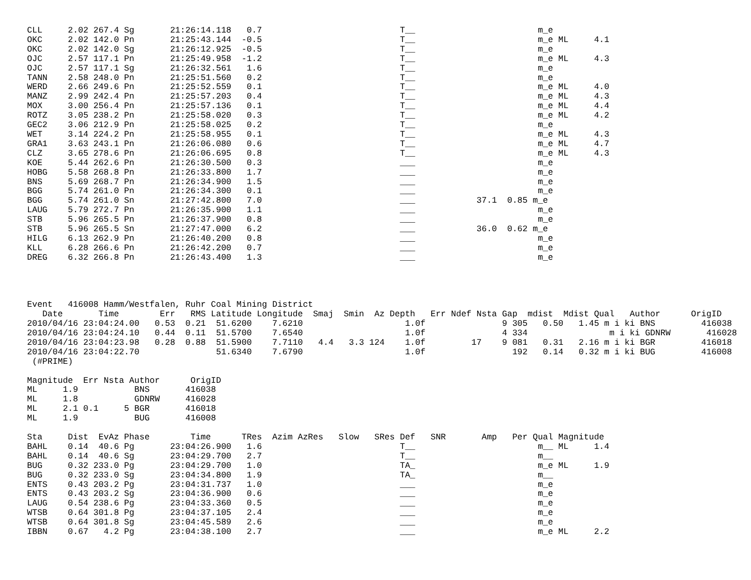CLL     2.02 267.4 Sg       21:26:14.118   0.7                           T__                        m_e
OKC     2.02 142.0 Pn       21:25:43.144  -0.5                           T__                        m_e ML     4.1
OKC     2.02 142.0 Sg       21:26:12.925  -0.5                           T__                        m_e
OJC     2.57 117.1 Pn       21:25:49.958  -1.2                           T__                        m_e ML     4.3
OJC     2.57 117.1 Sg       21:26:32.561   1.6                           T__                        m_e
TANN    2.58 248.0 Pn       21:25:51.560   0.2                           T__                        m_e
WERD    2.66 249.6 Pn       21:25:52.559   0.1                           T__                        m_e ML     4.0
MANZ    2.99 242.4 Pn       21:25:57.203   0.4                           T__                        m_e ML     4.3
MOX     3.00 256.4 Pn       21:25:57.136   0.1                           T__                        m_e ML     4.4
ROTZ    3.05 238.2 Pn       21:25:58.020   0.3                           T__                        m_e ML     4.2
GEC2    3.06 212.9 Pn       21:25:58.025   0.2                           T__                        m_e
WET     3.14 224.2 Pn       21:25:58.955   0.1                           T__                        m_e ML     4.3
GRA1    3.63 243.1 Pn       21:26:06.080   0.6                           T__                        m_e ML     4.7
CLZ     3.65 278.6 Pn       21:26:06.695   0.8                           T__                        m_e ML     4.3
KOE     5.44 262.6 Pn       21:26:30.500   0.3                           ___                        m_e
HOBG    5.58 268.8 Pn       21:26:33.800   1.7                           ___                        m_e
BNS     5.69 268.7 Pn       21:26:34.900   1.5                           ___                        m_e
BGG     5.74 261.0 Pn       21:26:34.300   0.1                           ___                        m_e
BGG     5.74 261.0 Sn       21:27:42.800   7.0                           ___            37.1  0.85 m_e
LAUG    5.79 272.7 Pn       21:26:35.900   1.1                           ___                        m_e
STB     5.96 265.5 Pn       21:26:37.900   0.8                           ___                        m_e
STB     5.96 265.5 Sn       21:27:47.000   6.2                           ___            36.0  0.62 m_e
HILG    6.13 262.9 Pn       21:26:40.200   0.8                           ___                        m_e
KLL     6.28 266.6 Pn       21:26:42.200   0.7                           ___                        m_e
DREG    6.32 266.8 Pn       21:26:43.400   1.3                           ___                        m_e




Event   416008 Hamm/Westfalen, Ruhr Coal Mining District
   Date       Time        Err   RMS Latitude Longitude  Smaj  Smin  Az Depth   Err Ndef Nsta Gap  mdist  Mdist Qual   Author      OrigID
2010/04/16 23:04:24.00   0.53  0.21  51.6200    7.6210                    1.0f               9 305   0.50   1.45 m i ki BNS         416038
2010/04/16 23:04:24.10   0.44  0.11  51.5700    7.6540                    1.0f               4 334                m i ki GDNRW       416028
2010/04/16 23:04:23.98   0.28  0.88  51.5900    7.7110   4.4   3.3 124    1.0f         17    9 081   0.31   2.16 m i ki BGR         416018
2010/04/16 23:04:22.70               51.6340    7.6790                    1.0f                 192   0.14   0.32 m i ki BUG         416008
 (#PRIME)

Magnitude  Err Nsta Author      OrigID
ML     1.9           BNS       416038
ML     1.8           GDNRW     416028
ML     2.1 0.1     5 BGR       416018
ML     1.9           BUG       416008

Sta     Dist  EvAz Phase        Time      TRes  Azim AzRes   Slow   SRes Def   SNR       Amp   Per Qual Magnitude
BAHL    0.14  40.6 Pg       23:04:26.900   1.6                           T__                        m__ ML     1.4
BAHL    0.14  40.6 Sg       23:04:29.700   2.7                           T__                        m__
BUG     0.32 233.0 Pg       23:04:29.700   1.0                           TA_                        m_e ML     1.9
BUG     0.32 233.0 Sg       23:04:34.800   1.9                           TA_                        m__
ENTS    0.43 203.2 Pg       23:04:31.737   1.0                           ___                        m_e
ENTS    0.43 203.2 Sg       23:04:36.900   0.6                           ___                        m_e
LAUG    0.54 238.6 Pg       23:04:33.360   0.5                           ___                        m_e
WTSB    0.64 301.8 Pg       23:04:37.105   2.4                           ___                        m_e
WTSB    0.64 301.8 Sg       23:04:45.589   2.6                           ___                        m_e
IBBN    0.67   4.2 Pg       23:04:38.100   2.7                           ___                        m_e ML     2.2